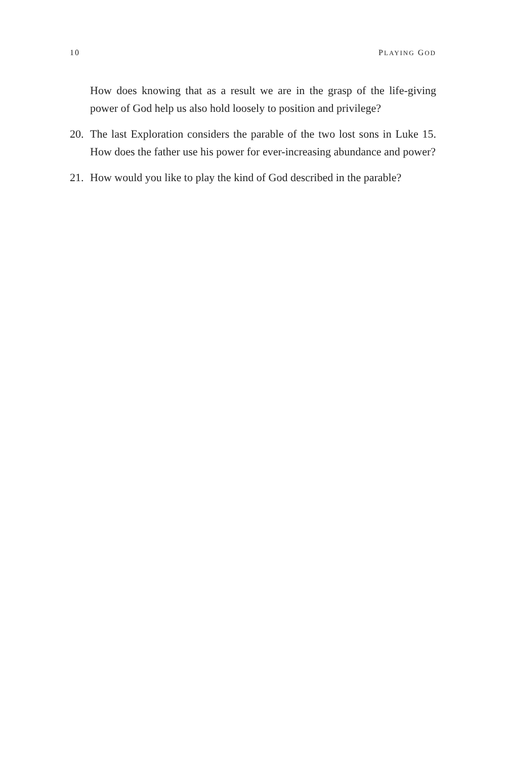10 PLAYING GOD
How does knowing that as a result we are in the grasp of the life-giving power of God help us also hold loosely to position and privilege?
20. The last Exploration considers the parable of the two lost sons in Luke 15. How does the father use his power for ever-increasing abundance and power?
21. How would you like to play the kind of God described in the parable?